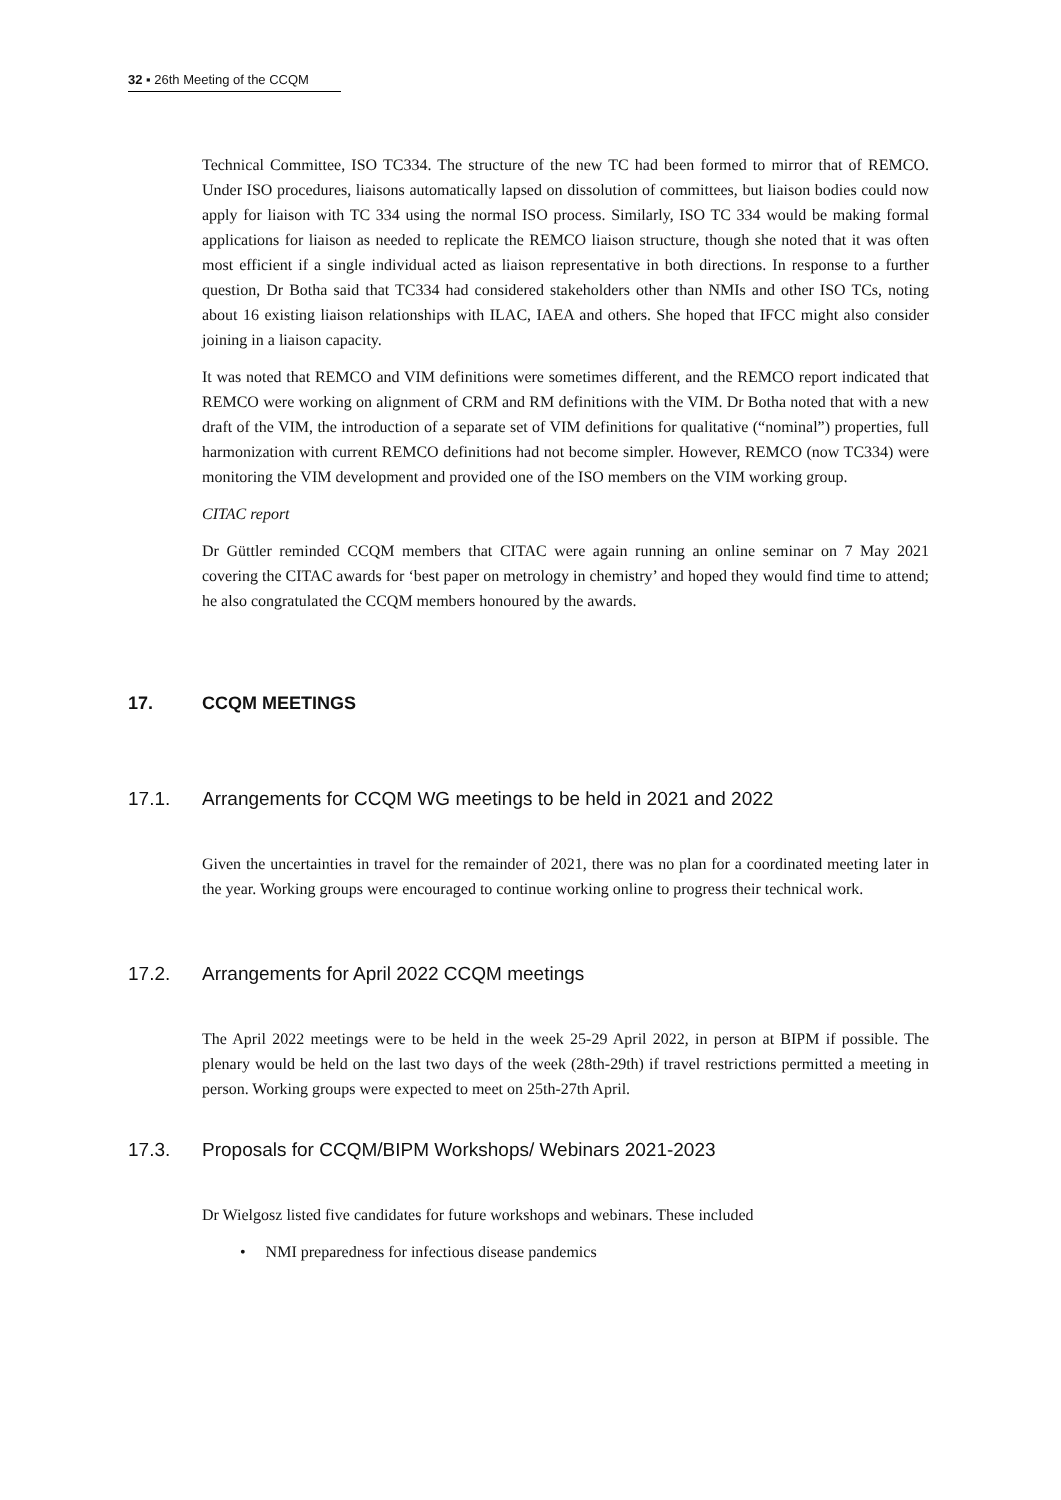32 ▪ 26th Meeting of the CCQM
Technical Committee, ISO TC334. The structure of the new TC had been formed to mirror that of REMCO. Under ISO procedures, liaisons automatically lapsed on dissolution of committees, but liaison bodies could now apply for liaison with TC 334 using the normal ISO process. Similarly, ISO TC 334 would be making formal applications for liaison as needed to replicate the REMCO liaison structure, though she noted that it was often most efficient if a single individual acted as liaison representative in both directions. In response to a further question, Dr Botha said that TC334 had considered stakeholders other than NMIs and other ISO TCs, noting about 16 existing liaison relationships with ILAC, IAEA and others. She hoped that IFCC might also consider joining in a liaison capacity.
It was noted that REMCO and VIM definitions were sometimes different, and the REMCO report indicated that REMCO were working on alignment of CRM and RM definitions with the VIM. Dr Botha noted that with a new draft of the VIM, the introduction of a separate set of VIM definitions for qualitative (“nominal”) properties, full harmonization with current REMCO definitions had not become simpler. However, REMCO (now TC334) were monitoring the VIM development and provided one of the ISO members on the VIM working group.
CITAC report
Dr Güttler reminded CCQM members that CITAC were again running an online seminar on 7 May 2021 covering the CITAC awards for ‘best paper on metrology in chemistry’ and hoped they would find time to attend; he also congratulated the CCQM members honoured by the awards.
17. CCQM MEETINGS
17.1. Arrangements for CCQM WG meetings to be held in 2021 and 2022
Given the uncertainties in travel for the remainder of 2021, there was no plan for a coordinated meeting later in the year. Working groups were encouraged to continue working online to progress their technical work.
17.2. Arrangements for April 2022 CCQM meetings
The April 2022 meetings were to be held in the week 25-29 April 2022, in person at BIPM if possible. The plenary would be held on the last two days of the week (28th-29th) if travel restrictions permitted a meeting in person. Working groups were expected to meet on 25th-27th April.
17.3. Proposals for CCQM/BIPM Workshops/ Webinars 2021-2023
Dr Wielgosz listed five candidates for future workshops and webinars. These included
• NMI preparedness for infectious disease pandemics